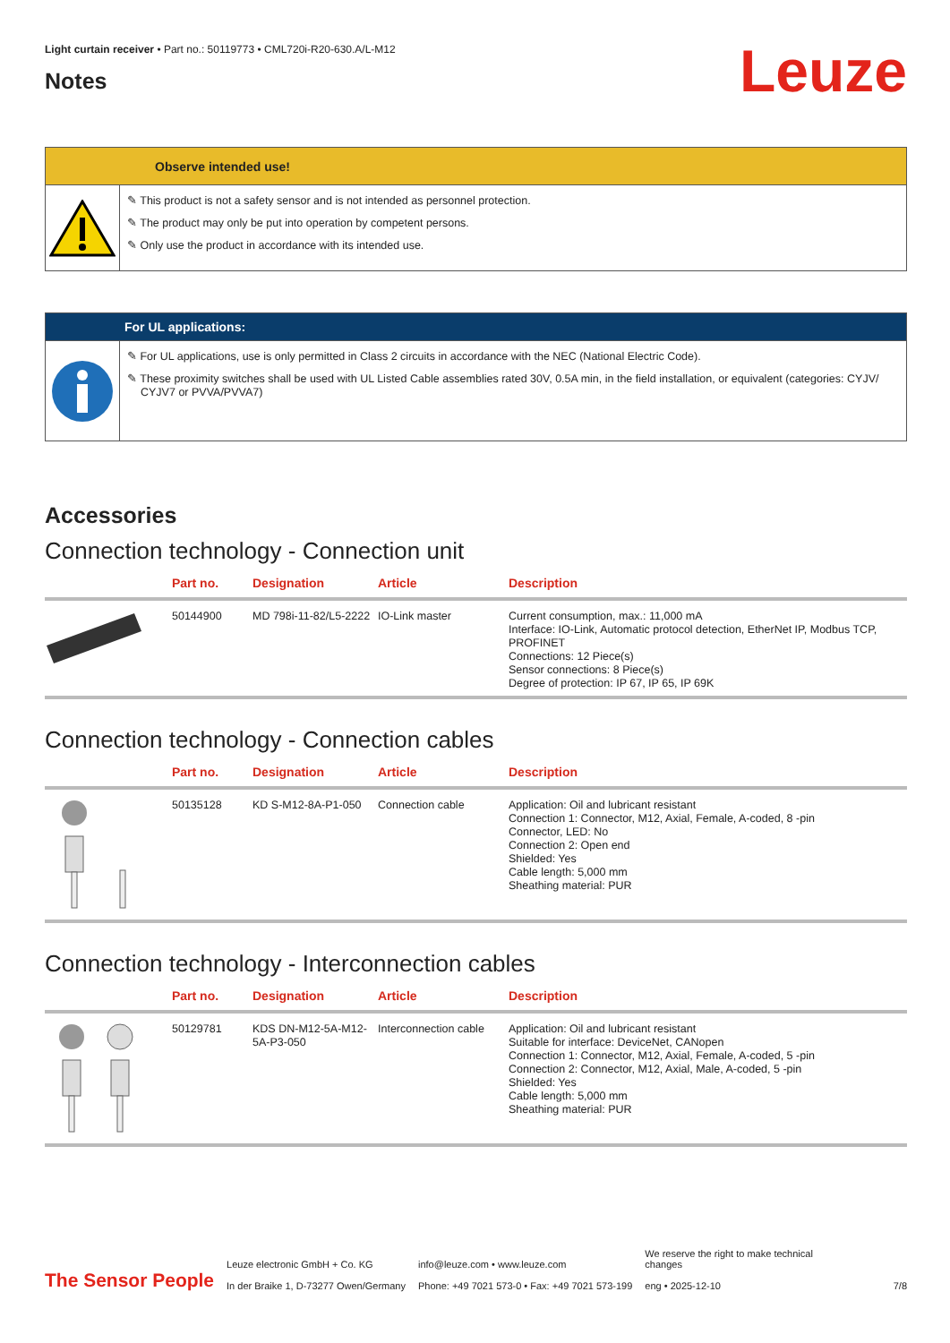Light curtain receiver • Part no.: 50119773 • CML720i-R20-630.A/L-M12
Notes
Leuze
Observe intended use!
✎ This product is not a safety sensor and is not intended as personnel protection.
✎ The product may only be put into operation by competent persons.
✎ Only use the product in accordance with its intended use.
For UL applications:
✎ For UL applications, use is only permitted in Class 2 circuits in accordance with the NEC (National Electric Code).
✎ These proximity switches shall be used with UL Listed Cable assemblies rated 30V, 0.5A min, in the field installation, or equivalent (categories: CYJV/ CYJV7 or PVVA/PVVA7)
Accessories
Connection technology - Connection unit
| | Part no. | Designation | Article | Description |
| --- | --- | --- | --- | --- |
| | 50144900 | MD 798i-11-82/L5-2222 | IO-Link master | Current consumption, max.: 11,000 mA Interface: IO-Link, Automatic protocol detection, EtherNet IP, Modbus TCP, PROFINET Connections: 12 Piece(s) Sensor connections: 8 Piece(s) Degree of protection: IP 67, IP 65, IP 69K |
Connection technology - Connection cables
| | Part no. | Designation | Article | Description |
| --- | --- | --- | --- | --- |
| | 50135128 | KD S-M12-8A-P1-050 | Connection cable | Application: Oil and lubricant resistant Connection 1: Connector, M12, Axial, Female, A-coded, 8 -pin Connector, LED: No Connection 2: Open end Shielded: Yes Cable length: 5,000 mm Sheathing material: PUR |
Connection technology - Interconnection cables
| | Part no. | Designation | Article | Description |
| --- | --- | --- | --- | --- |
| | 50129781 | KDS DN-M12-5A-M12-5A-P3-050 | Interconnection cable | Application: Oil and lubricant resistant Suitable for interface: DeviceNet, CANopen Connection 1: Connector, M12, Axial, Female, A-coded, 5 -pin Connection 2: Connector, M12, Axial, Male, A-coded, 5 -pin Shielded: Yes Cable length: 5,000 mm Sheathing material: PUR |
The Sensor People Leuze electronic GmbH + Co. KG
In der Braike 1, D-73277 Owen/Germany info@leuze.com • www.leuze.com
Phone: +49 7021 573-0 • Fax: +49 7021 573-199 We reserve the right to make technical changes
eng • 2025-12-10 7/8